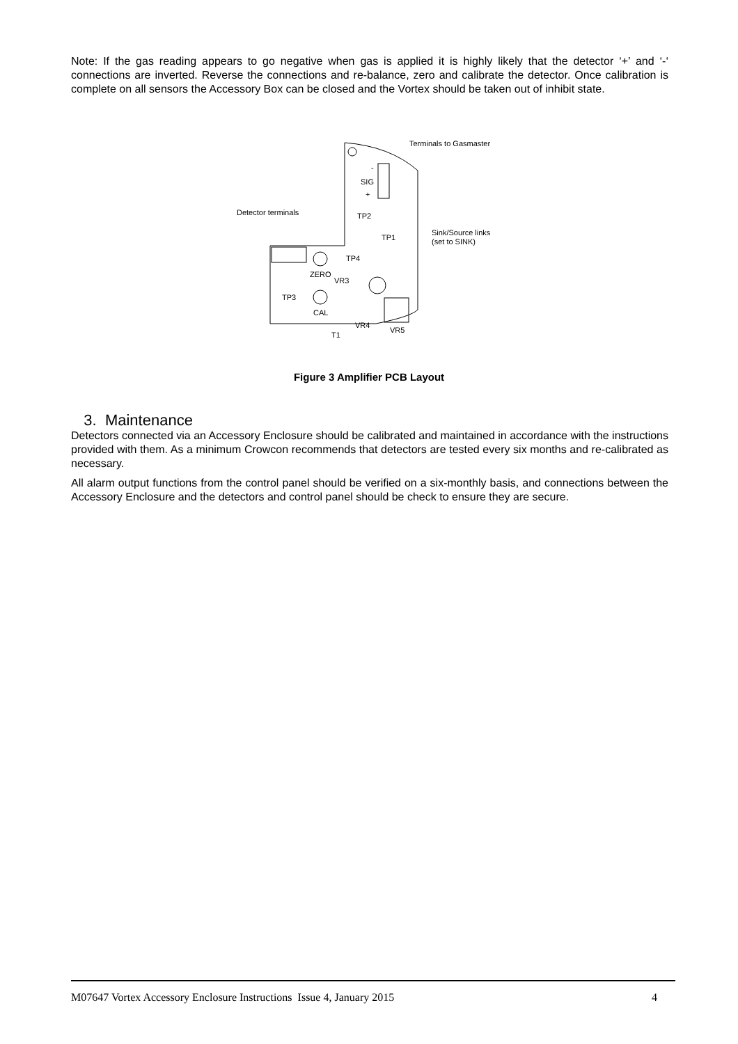Note: If the gas reading appears to go negative when gas is applied it is highly likely that the detector ‘+’ and ‘-‘ connections are inverted. Reverse the connections and re-balance, zero and calibrate the detector. Once calibration is complete on all sensors the Accessory Box can be closed and the Vortex should be taken out of inhibit state.
Terminals to Gasmaster
-
SIG
+
Detector terminals
TP2
Sink/Source links
(set to SINK)
TP1
TP4
ZERO
VR3
TP3
CAL
VR4
VR5
T1
Figure 3 Amplifier PCB Layout
3. Maintenance
Detectors connected via an Accessory Enclosure should be calibrated and maintained in accordance with the instructions provided with them. As a minimum Crowcon recommends that detectors are tested every six months and re-calibrated as necessary.
All alarm output functions from the control panel should be verified on a six-monthly basis, and connections between the Accessory Enclosure and the detectors and control panel should be check to ensure they are secure.
M07647 Vortex Accessory Enclosure Instructions Issue 4, January 2015 4